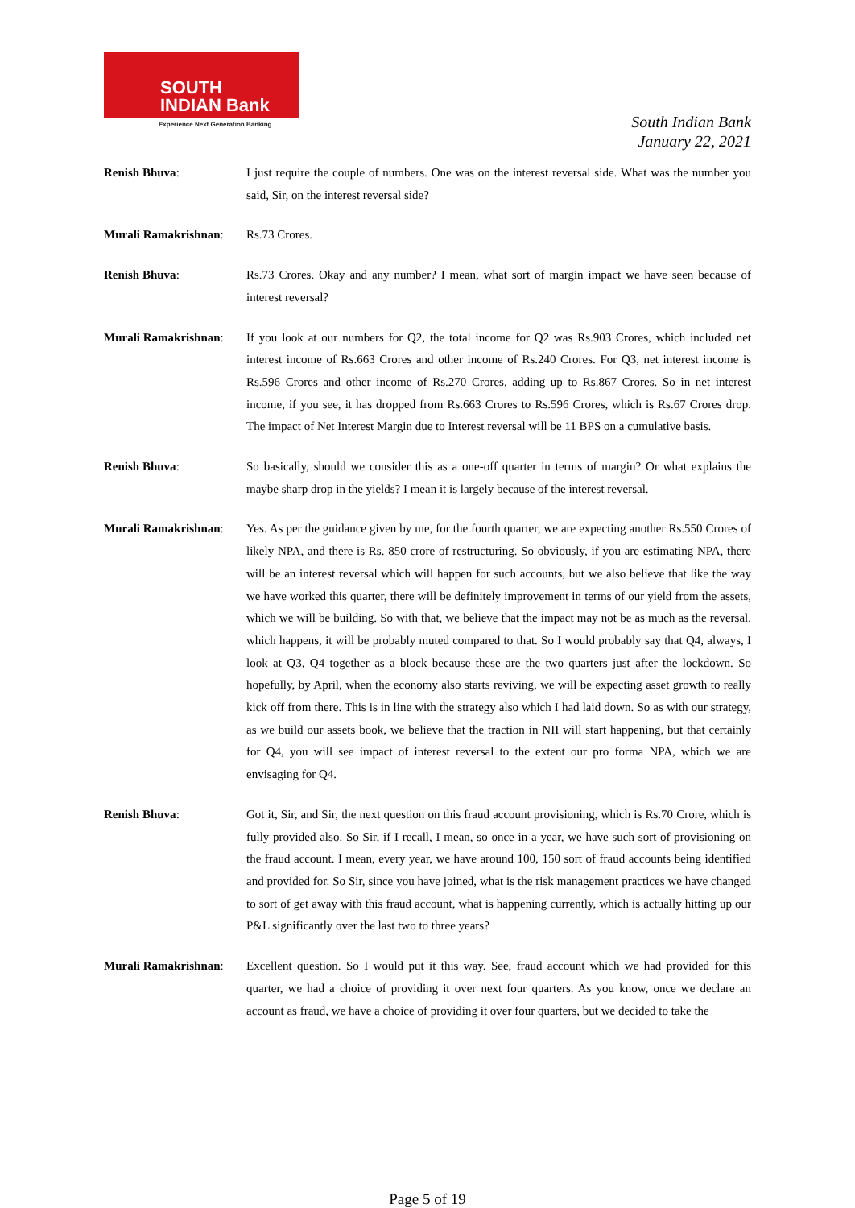SOUTH
INDIAN Bank
Experience Next Generation Banking
South Indian Bank
January 22, 2021
Renish Bhuva: I just require the couple of numbers. One was on the interest reversal side. What was the number you said, Sir, on the interest reversal side?
Murali Ramakrishnan:
Rs.73 Crores.
Renish Bhuva: Rs.73 Crores. Okay and any number? I mean, what sort of margin impact we have seen because of interest reversal?
Murali Ramakrishnan:
If you look at our numbers for Q2, the total income for Q2 was Rs.903 Crores, which included net interest income of Rs.663 Crores and other income of Rs.240 Crores. For Q3, net interest income is Rs.596 Crores and other income of Rs.270 Crores, adding up to Rs.867 Crores. So in net interest income, if you see, it has dropped from Rs.663 Crores to Rs.596 Crores, which is Rs.67 Crores drop. The impact of Net Interest Margin due to Interest reversal will be 11 BPS on a cumulative basis.
Renish Bhuva: So basically, should we consider this as a one-off quarter in terms of margin? Or what explains the maybe sharp drop in the yields? I mean it is largely because of the interest reversal.
Murali Ramakrishnan:
Yes. As per the guidance given by me, for the fourth quarter, we are expecting another Rs.550 Crores of likely NPA, and there is Rs. 850 crore of restructuring. So obviously, if you are estimating NPA, there will be an interest reversal which will happen for such accounts, but we also believe that like the way we have worked this quarter, there will be definitely improvement in terms of our yield from the assets, which we will be building. So with that, we believe that the impact may not be as much as the reversal, which happens, it will be probably muted compared to that. So I would probably say that Q4, always, I look at Q3, Q4 together as a block because these are the two quarters just after the lockdown. So hopefully, by April, when the economy also starts reviving, we will be expecting asset growth to really kick off from there. This is in line with the strategy also which I had laid down. So as with our strategy, as we build our assets book, we believe that the traction in NII will start happening, but that certainly for Q4, you will see impact of interest reversal to the extent our pro forma NPA, which we are envisaging for Q4.
Renish Bhuva: Got it, Sir, and Sir, the next question on this fraud account provisioning, which is Rs.70 Crore, which is fully provided also. So Sir, if I recall, I mean, so once in a year, we have such sort of provisioning on the fraud account. I mean, every year, we have around 100, 150 sort of fraud accounts being identified and provided for. So Sir, since you have joined, what is the risk management practices we have changed to sort of get away with this fraud account, what is happening currently, which is actually hitting up our P&L significantly over the last two to three years?
Murali Ramakrishnan:
Excellent question. So I would put it this way. See, fraud account which we had provided for this quarter, we had a choice of providing it over next four quarters. As you know, once we declare an account as fraud, we have a choice of providing it over four quarters, but we decided to take the
Page 5 of 19